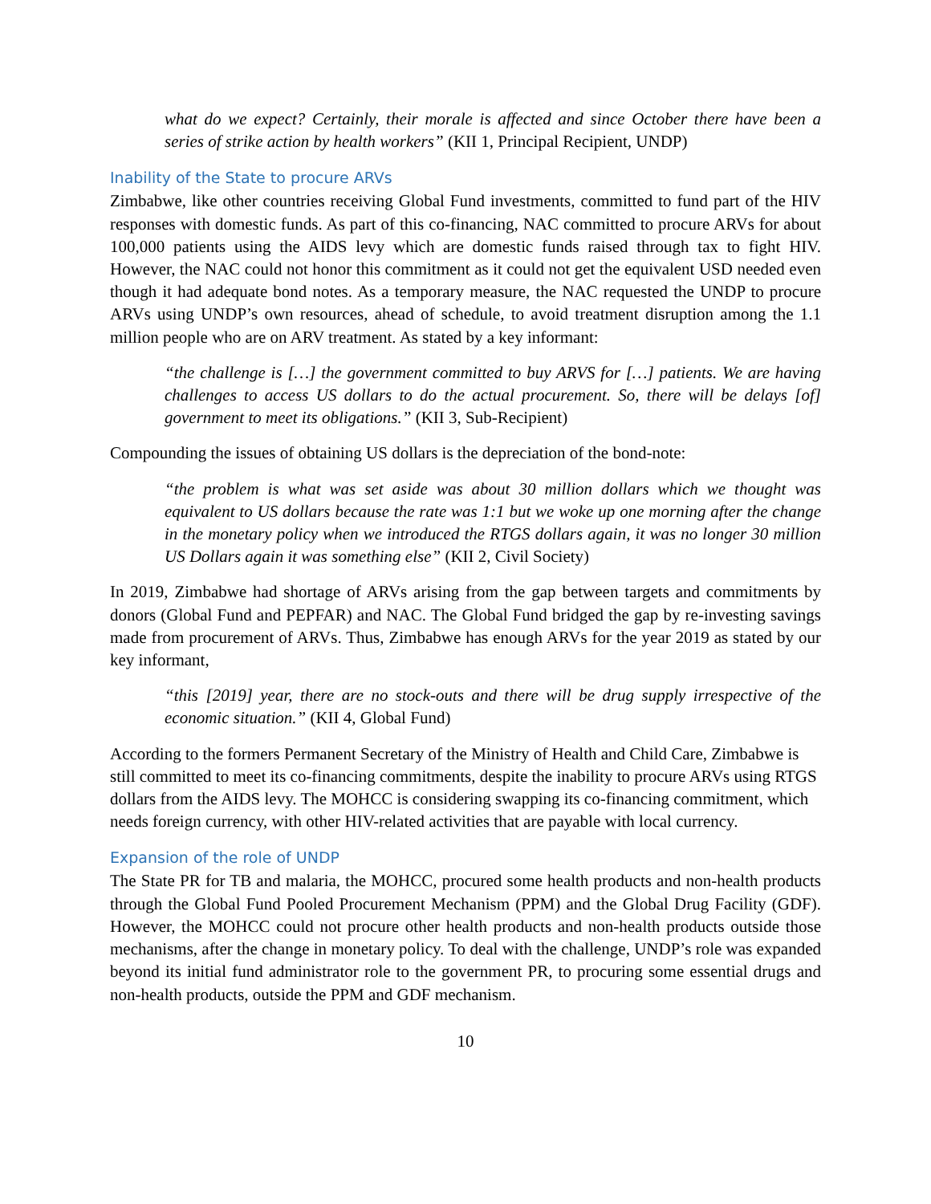what do we expect? Certainly, their morale is affected and since October there have been a series of strike action by health workers” (KII 1, Principal Recipient, UNDP)
Inability of the State to procure ARVs
Zimbabwe, like other countries receiving Global Fund investments, committed to fund part of the HIV responses with domestic funds. As part of this co-financing, NAC committed to procure ARVs for about 100,000 patients using the AIDS levy which are domestic funds raised through tax to fight HIV. However, the NAC could not honor this commitment as it could not get the equivalent USD needed even though it had adequate bond notes. As a temporary measure, the NAC requested the UNDP to procure ARVs using UNDP’s own resources, ahead of schedule, to avoid treatment disruption among the 1.1 million people who are on ARV treatment. As stated by a key informant:
“the challenge is […] the government committed to buy ARVS for […] patients. We are having challenges to access US dollars to do the actual procurement. So, there will be delays [of] government to meet its obligations.” (KII 3, Sub-Recipient)
Compounding the issues of obtaining US dollars is the depreciation of the bond-note:
“the problem is what was set aside was about 30 million dollars which we thought was equivalent to US dollars because the rate was 1:1 but we woke up one morning after the change in the monetary policy when we introduced the RTGS dollars again, it was no longer 30 million US Dollars again it was something else” (KII 2, Civil Society)
In 2019, Zimbabwe had shortage of ARVs arising from the gap between targets and commitments by donors (Global Fund and PEPFAR) and NAC. The Global Fund bridged the gap by re-investing savings made from procurement of ARVs. Thus, Zimbabwe has enough ARVs for the year 2019 as stated by our key informant,
“this [2019] year, there are no stock-outs and there will be drug supply irrespective of the economic situation.” (KII 4, Global Fund)
According to the formers Permanent Secretary of the Ministry of Health and Child Care, Zimbabwe is still committed to meet its co-financing commitments, despite the inability to procure ARVs using RTGS dollars from the AIDS levy. The MOHCC is considering swapping its co-financing commitment, which needs foreign currency, with other HIV-related activities that are payable with local currency.
Expansion of the role of UNDP
The State PR for TB and malaria, the MOHCC, procured some health products and non-health products through the Global Fund Pooled Procurement Mechanism (PPM) and the Global Drug Facility (GDF). However, the MOHCC could not procure other health products and non-health products outside those mechanisms, after the change in monetary policy. To deal with the challenge, UNDP’s role was expanded beyond its initial fund administrator role to the government PR, to procuring some essential drugs and non-health products, outside the PPM and GDF mechanism.
10